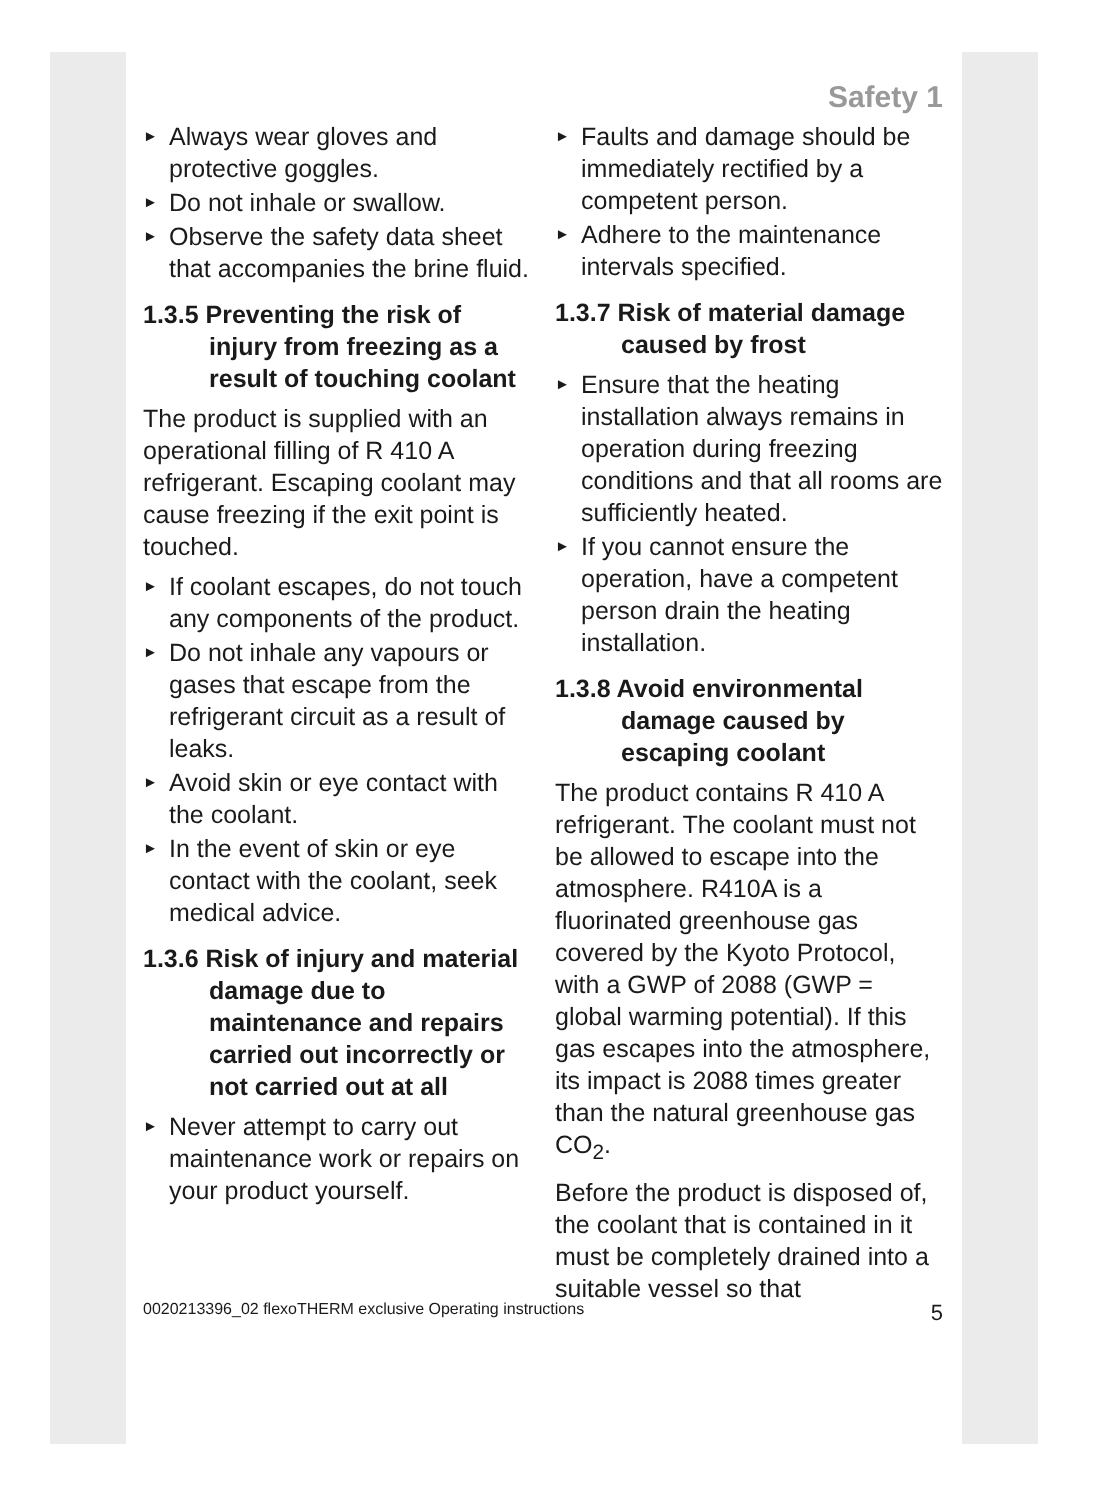Safety 1
► Always wear gloves and protective goggles.
► Do not inhale or swallow.
► Observe the safety data sheet that accompanies the brine fluid.
1.3.5 Preventing the risk of injury from freezing as a result of touching coolant
The product is supplied with an operational filling of R 410 A refrigerant. Escaping coolant may cause freezing if the exit point is touched.
► If coolant escapes, do not touch any components of the product.
► Do not inhale any vapours or gases that escape from the refrigerant circuit as a result of leaks.
► Avoid skin or eye contact with the coolant.
► In the event of skin or eye contact with the coolant, seek medical advice.
1.3.6 Risk of injury and material damage due to maintenance and repairs carried out incorrectly or not carried out at all
► Never attempt to carry out maintenance work or repairs on your product yourself.
► Faults and damage should be immediately rectified by a competent person.
► Adhere to the maintenance intervals specified.
1.3.7 Risk of material damage caused by frost
► Ensure that the heating installation always remains in operation during freezing conditions and that all rooms are sufficiently heated.
► If you cannot ensure the operation, have a competent person drain the heating installation.
1.3.8 Avoid environmental damage caused by escaping coolant
The product contains R 410 A refrigerant. The coolant must not be allowed to escape into the atmosphere. R410A is a fluorinated greenhouse gas covered by the Kyoto Protocol, with a GWP of 2088 (GWP = global warming potential). If this gas escapes into the atmosphere, its impact is 2088 times greater than the natural greenhouse gas CO<sub>2</sub>.
Before the product is disposed of, the coolant that is contained in it must be completely drained into a suitable vessel so that
0020213396_02 flexoTHERM exclusive Operating instructions 5